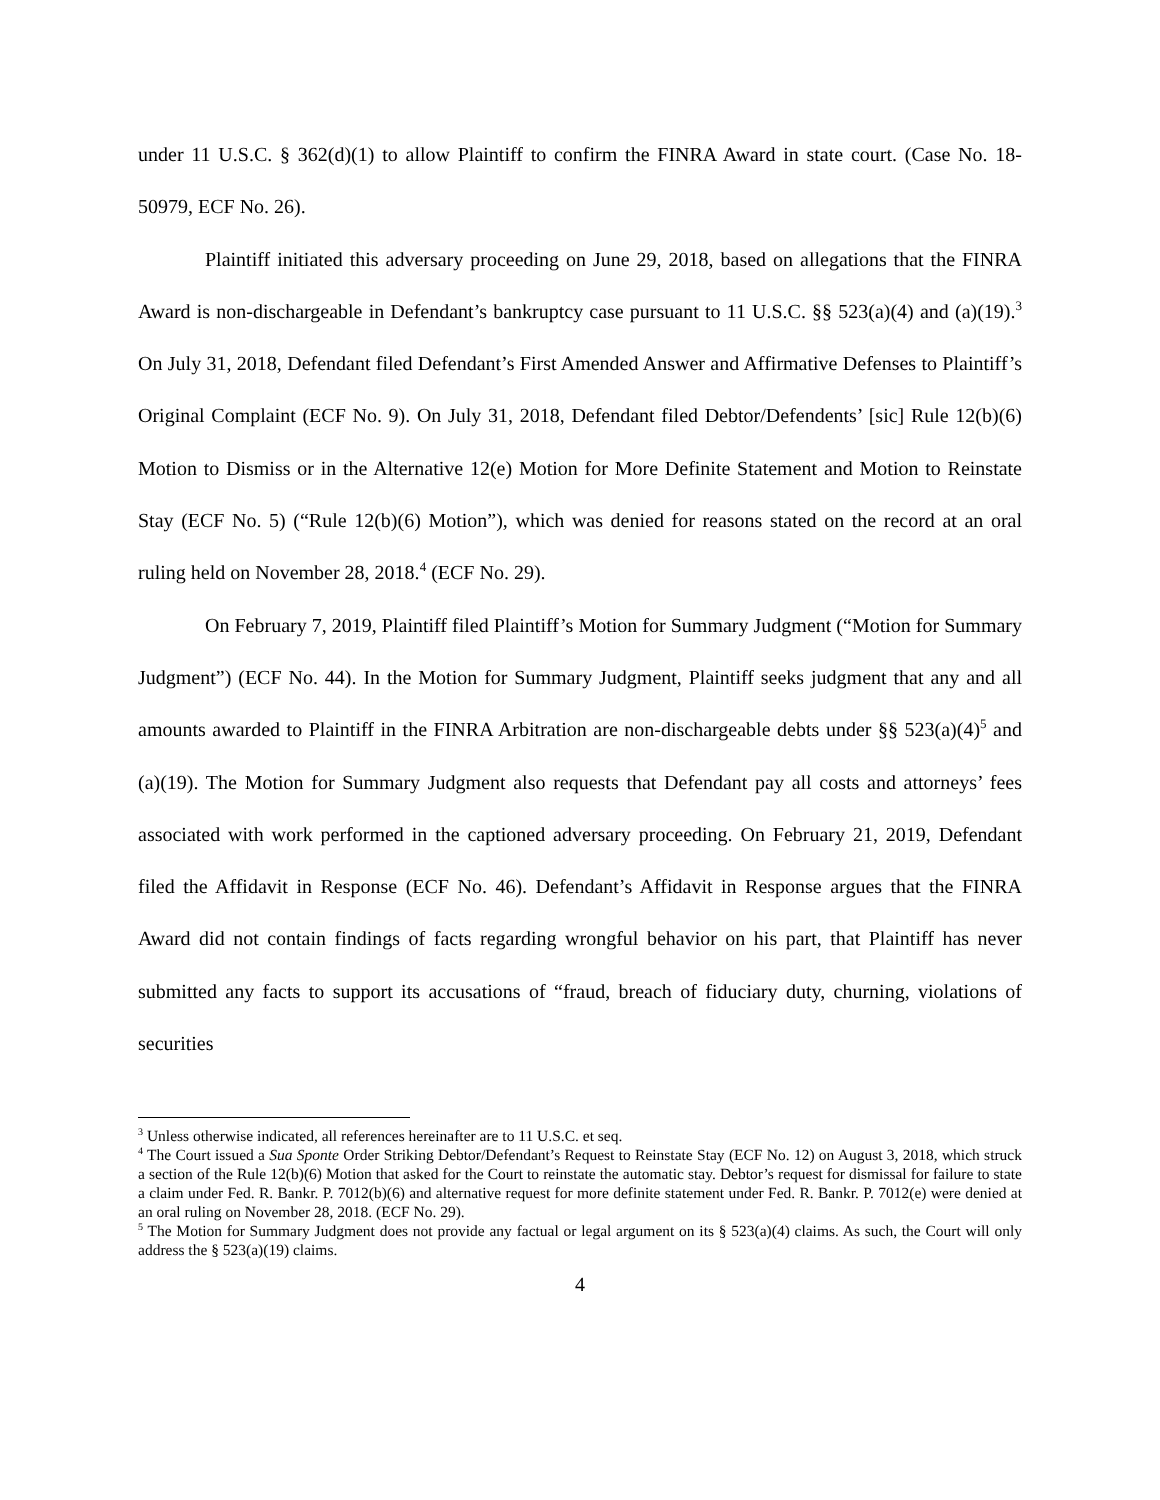under 11 U.S.C. § 362(d)(1) to allow Plaintiff to confirm the FINRA Award in state court. (Case No. 18-50979, ECF No. 26).
Plaintiff initiated this adversary proceeding on June 29, 2018, based on allegations that the FINRA Award is non-dischargeable in Defendant’s bankruptcy case pursuant to 11 U.S.C. §§ 523(a)(4) and (a)(19).<sup>3</sup> On July 31, 2018, Defendant filed Defendant’s First Amended Answer and Affirmative Defenses to Plaintiff’s Original Complaint (ECF No. 9). On July 31, 2018, Defendant filed Debtor/Defendents’ [sic] Rule 12(b)(6) Motion to Dismiss or in the Alternative 12(e) Motion for More Definite Statement and Motion to Reinstate Stay (ECF No. 5) (“Rule 12(b)(6) Motion”), which was denied for reasons stated on the record at an oral ruling held on November 28, 2018.<sup>4</sup> (ECF No. 29).
On February 7, 2019, Plaintiff filed Plaintiff’s Motion for Summary Judgment (“Motion for Summary Judgment”) (ECF No. 44). In the Motion for Summary Judgment, Plaintiff seeks judgment that any and all amounts awarded to Plaintiff in the FINRA Arbitration are non-dischargeable debts under §§ 523(a)(4)<sup>5</sup> and (a)(19). The Motion for Summary Judgment also requests that Defendant pay all costs and attorneys’ fees associated with work performed in the captioned adversary proceeding. On February 21, 2019, Defendant filed the Affidavit in Response (ECF No. 46). Defendant’s Affidavit in Response argues that the FINRA Award did not contain findings of facts regarding wrongful behavior on his part, that Plaintiff has never submitted any facts to support its accusations of “fraud, breach of fiduciary duty, churning, violations of securities
<sup>3</sup> Unless otherwise indicated, all references hereinafter are to 11 U.S.C. et seq.
<sup>4</sup> The Court issued a Sua Sponte Order Striking Debtor/Defendant’s Request to Reinstate Stay (ECF No. 12) on August 3, 2018, which struck a section of the Rule 12(b)(6) Motion that asked for the Court to reinstate the automatic stay. Debtor’s request for dismissal for failure to state a claim under Fed. R. Bankr. P. 7012(b)(6) and alternative request for more definite statement under Fed. R. Bankr. P. 7012(e) were denied at an oral ruling on November 28, 2018. (ECF No. 29).
<sup>5</sup> The Motion for Summary Judgment does not provide any factual or legal argument on its § 523(a)(4) claims. As such, the Court will only address the § 523(a)(19) claims.
4